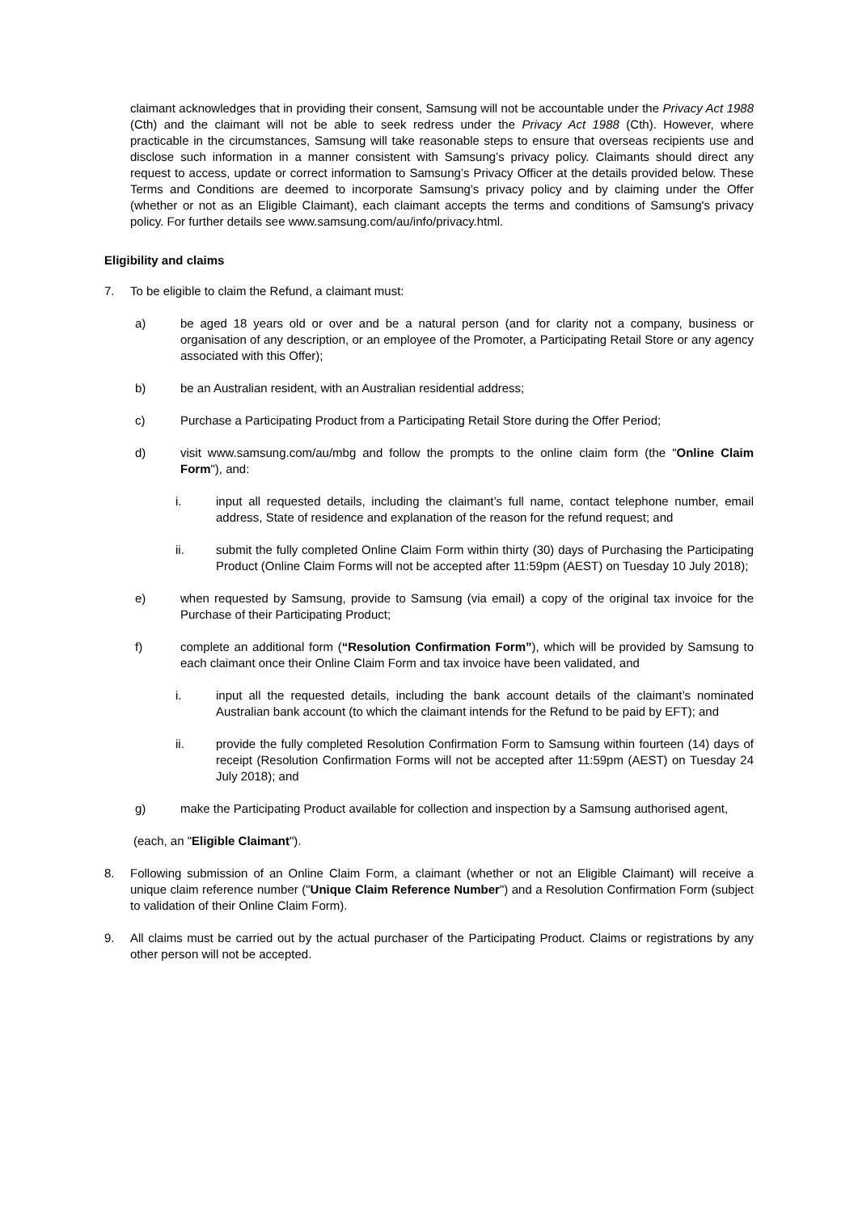claimant acknowledges that in providing their consent, Samsung will not be accountable under the Privacy Act 1988 (Cth) and the claimant will not be able to seek redress under the Privacy Act 1988 (Cth). However, where practicable in the circumstances, Samsung will take reasonable steps to ensure that overseas recipients use and disclose such information in a manner consistent with Samsung’s privacy policy. Claimants should direct any request to access, update or correct information to Samsung’s Privacy Officer at the details provided below. These Terms and Conditions are deemed to incorporate Samsung's privacy policy and by claiming under the Offer (whether or not as an Eligible Claimant), each claimant accepts the terms and conditions of Samsung's privacy policy. For further details see www.samsung.com/au/info/privacy.html.
Eligibility and claims
7. To be eligible to claim the Refund, a claimant must:
a) be aged 18 years old or over and be a natural person (and for clarity not a company, business or organisation of any description, or an employee of the Promoter, a Participating Retail Store or any agency associated with this Offer);
b) be an Australian resident, with an Australian residential address;
c) Purchase a Participating Product from a Participating Retail Store during the Offer Period;
d) visit www.samsung.com/au/mbg and follow the prompts to the online claim form (the "Online Claim Form"), and:
i. input all requested details, including the claimant’s full name, contact telephone number, email address, State of residence and explanation of the reason for the refund request; and
ii. submit the fully completed Online Claim Form within thirty (30) days of Purchasing the Participating Product (Online Claim Forms will not be accepted after 11:59pm (AEST) on Tuesday 10 July 2018);
e) when requested by Samsung, provide to Samsung (via email) a copy of the original tax invoice for the Purchase of their Participating Product;
f) complete an additional form (“Resolution Confirmation Form”), which will be provided by Samsung to each claimant once their Online Claim Form and tax invoice have been validated, and
i. input all the requested details, including the bank account details of the claimant’s nominated Australian bank account (to which the claimant intends for the Refund to be paid by EFT); and
ii. provide the fully completed Resolution Confirmation Form to Samsung within fourteen (14) days of receipt (Resolution Confirmation Forms will not be accepted after 11:59pm (AEST) on Tuesday 24 July 2018); and
g) make the Participating Product available for collection and inspection by a Samsung authorised agent,
(each, an "Eligible Claimant").
8. Following submission of an Online Claim Form, a claimant (whether or not an Eligible Claimant) will receive a unique claim reference number ("Unique Claim Reference Number") and a Resolution Confirmation Form (subject to validation of their Online Claim Form).
9. All claims must be carried out by the actual purchaser of the Participating Product. Claims or registrations by any other person will not be accepted.